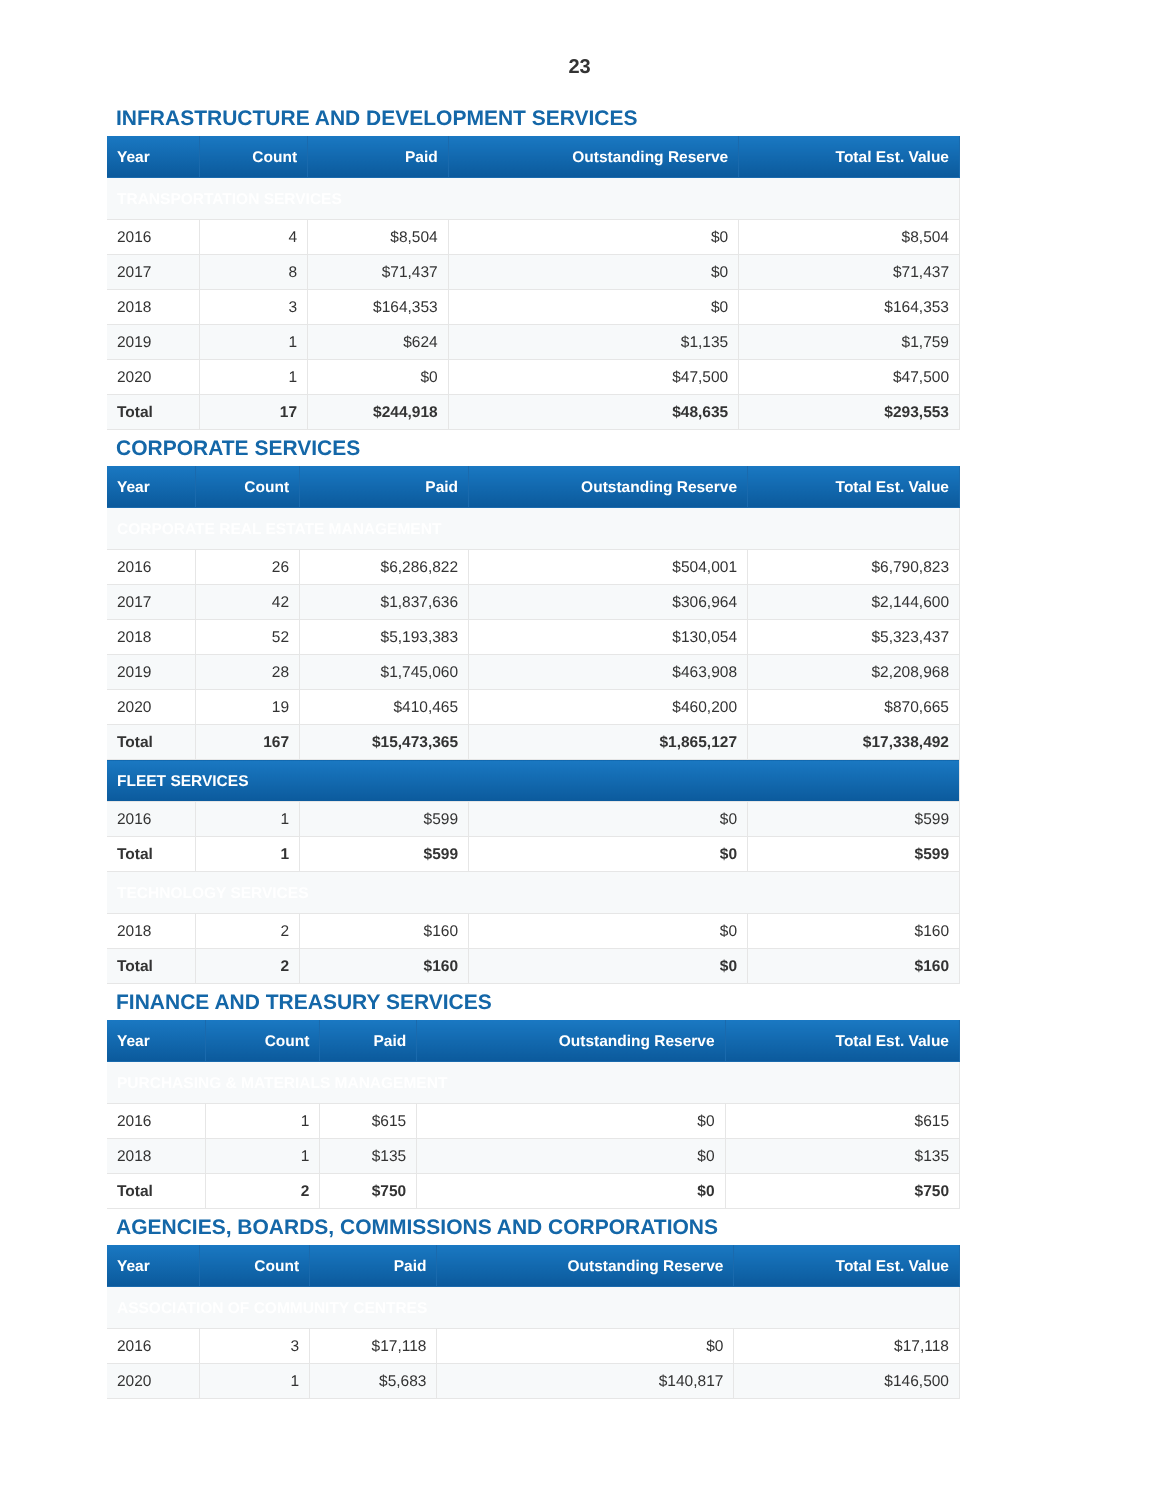23
INFRASTRUCTURE AND DEVELOPMENT SERVICES
| Year | Count | Paid | Outstanding Reserve | Total Est. Value |
| --- | --- | --- | --- | --- |
| TRANSPORTATION SERVICES | | | | |
| 2016 | 4 | $8,504 | $0 | $8,504 |
| 2017 | 8 | $71,437 | $0 | $71,437 |
| 2018 | 3 | $164,353 | $0 | $164,353 |
| 2019 | 1 | $624 | $1,135 | $1,759 |
| 2020 | 1 | $0 | $47,500 | $47,500 |
| Total | 17 | $244,918 | $48,635 | $293,553 |
CORPORATE SERVICES
| Year | Count | Paid | Outstanding Reserve | Total Est. Value |
| --- | --- | --- | --- | --- |
| CORPORATE REAL ESTATE MANAGEMENT | | | | |
| 2016 | 26 | $6,286,822 | $504,001 | $6,790,823 |
| 2017 | 42 | $1,837,636 | $306,964 | $2,144,600 |
| 2018 | 52 | $5,193,383 | $130,054 | $5,323,437 |
| 2019 | 28 | $1,745,060 | $463,908 | $2,208,968 |
| 2020 | 19 | $410,465 | $460,200 | $870,665 |
| Total | 167 | $15,473,365 | $1,865,127 | $17,338,492 |
| FLEET SERVICES | | | | |
| 2016 | 1 | $599 | $0 | $599 |
| Total | 1 | $599 | $0 | $599 |
| TECHNOLOGY SERVICES | | | | |
| 2018 | 2 | $160 | $0 | $160 |
| Total | 2 | $160 | $0 | $160 |
FINANCE AND TREASURY SERVICES
| Year | Count | Paid | Outstanding Reserve | Total Est. Value |
| --- | --- | --- | --- | --- |
| PURCHASING & MATERIALS MANAGEMENT | | | | |
| 2016 | 1 | $615 | $0 | $615 |
| 2018 | 1 | $135 | $0 | $135 |
| Total | 2 | $750 | $0 | $750 |
AGENCIES, BOARDS, COMMISSIONS AND CORPORATIONS
| Year | Count | Paid | Outstanding Reserve | Total Est. Value |
| --- | --- | --- | --- | --- |
| ASSOCIATION OF COMMUNITY CENTRES | | | | |
| 2016 | 3 | $17,118 | $0 | $17,118 |
| 2020 | 1 | $5,683 | $140,817 | $146,500 |